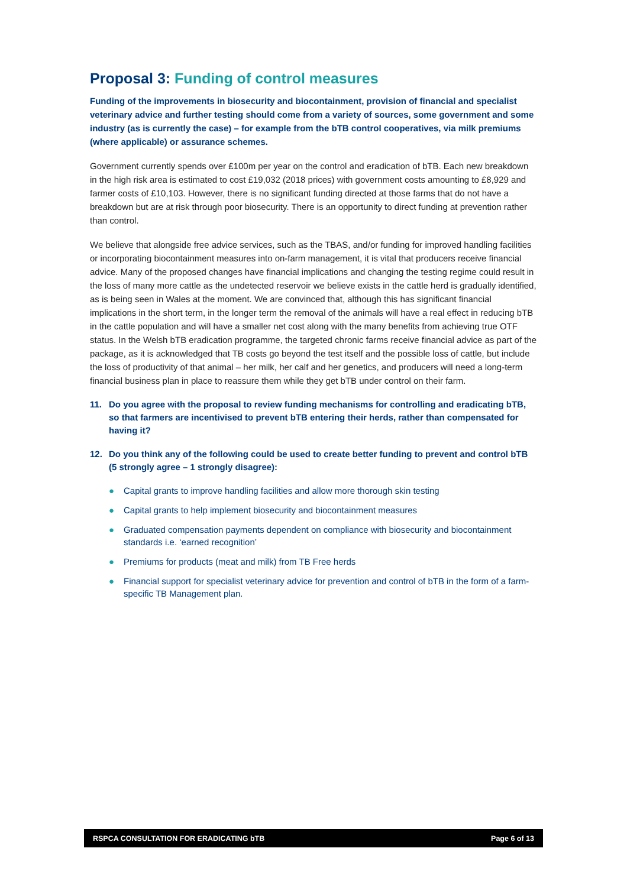Proposal 3: Funding of control measures
Funding of the improvements in biosecurity and biocontainment, provision of financial and specialist veterinary advice and further testing should come from a variety of sources, some government and some industry (as is currently the case) – for example from the bTB control cooperatives, via milk premiums (where applicable) or assurance schemes.
Government currently spends over £100m per year on the control and eradication of bTB. Each new breakdown in the high risk area is estimated to cost £19,032 (2018 prices) with government costs amounting to £8,929 and farmer costs of £10,103. However, there is no significant funding directed at those farms that do not have a breakdown but are at risk through poor biosecurity. There is an opportunity to direct funding at prevention rather than control.
We believe that alongside free advice services, such as the TBAS, and/or funding for improved handling facilities or incorporating biocontainment measures into on-farm management, it is vital that producers receive financial advice. Many of the proposed changes have financial implications and changing the testing regime could result in the loss of many more cattle as the undetected reservoir we believe exists in the cattle herd is gradually identified, as is being seen in Wales at the moment. We are convinced that, although this has significant financial implications in the short term, in the longer term the removal of the animals will have a real effect in reducing bTB in the cattle population and will have a smaller net cost along with the many benefits from achieving true OTF status. In the Welsh bTB eradication programme, the targeted chronic farms receive financial advice as part of the package, as it is acknowledged that TB costs go beyond the test itself and the possible loss of cattle, but include the loss of productivity of that animal – her milk, her calf and her genetics, and producers will need a long-term financial business plan in place to reassure them while they get bTB under control on their farm.
11. Do you agree with the proposal to review funding mechanisms for controlling and eradicating bTB, so that farmers are incentivised to prevent bTB entering their herds, rather than compensated for having it?
12. Do you think any of the following could be used to create better funding to prevent and control bTB (5 strongly agree – 1 strongly disagree):
● Capital grants to improve handling facilities and allow more thorough skin testing
● Capital grants to help implement biosecurity and biocontainment measures
● Graduated compensation payments dependent on compliance with biosecurity and biocontainment standards i.e. ‘earned recognition’
● Premiums for products (meat and milk) from TB Free herds
● Financial support for specialist veterinary advice for prevention and control of bTB in the form of a farm-specific TB Management plan.
RSPCA CONSULTATION FOR ERADICATING bTB Page 6 of 13